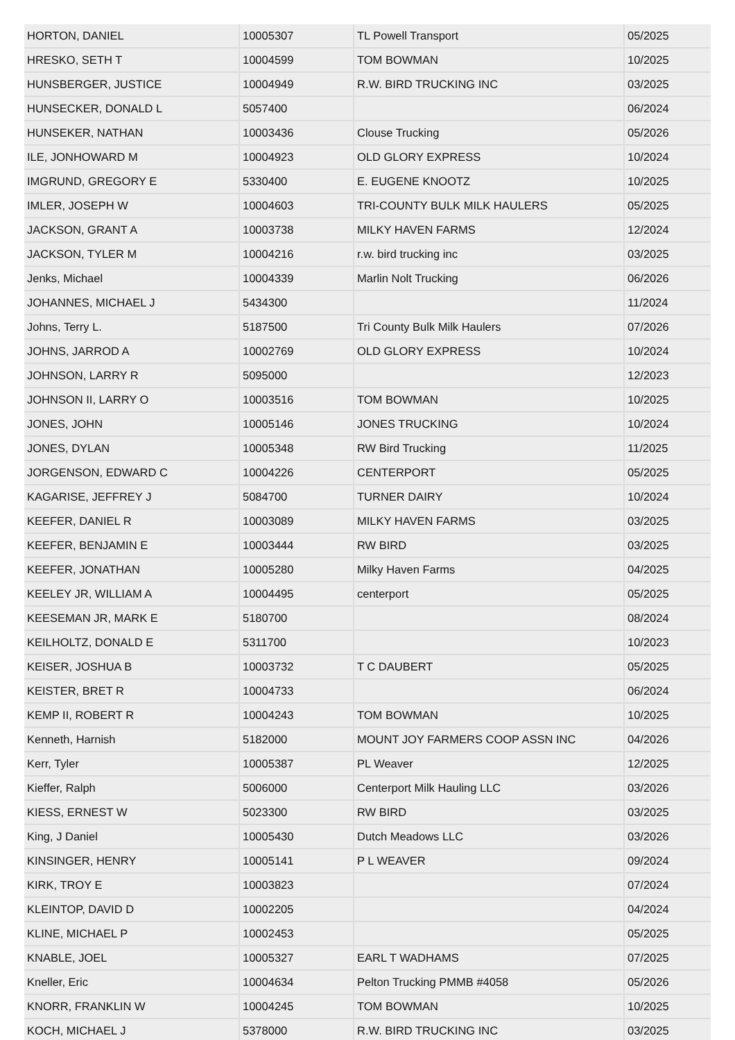| HORTON, DANIEL | 10005307 | TL Powell Transport | 05/2025 |
| HRESKO, SETH T | 10004599 | TOM BOWMAN | 10/2025 |
| HUNSBERGER, JUSTICE | 10004949 | R.W. BIRD TRUCKING INC | 03/2025 |
| HUNSECKER, DONALD L | 5057400 | | 06/2024 |
| HUNSEKER, NATHAN | 10003436 | Clouse Trucking | 05/2026 |
| ILE, JONHOWARD M | 10004923 | OLD GLORY EXPRESS | 10/2024 |
| IMGRUND, GREGORY E | 5330400 | E. EUGENE KNOOTZ | 10/2025 |
| IMLER, JOSEPH W | 10004603 | TRI-COUNTY BULK MILK HAULERS | 05/2025 |
| JACKSON, GRANT A | 10003738 | MILKY HAVEN FARMS | 12/2024 |
| JACKSON, TYLER M | 10004216 | r.w. bird trucking inc | 03/2025 |
| Jenks, Michael | 10004339 | Marlin Nolt Trucking | 06/2026 |
| JOHANNES, MICHAEL J | 5434300 | | 11/2024 |
| Johns, Terry L. | 5187500 | Tri County Bulk Milk Haulers | 07/2026 |
| JOHNS, JARROD A | 10002769 | OLD GLORY EXPRESS | 10/2024 |
| JOHNSON, LARRY R | 5095000 | | 12/2023 |
| JOHNSON II, LARRY O | 10003516 | TOM BOWMAN | 10/2025 |
| JONES, JOHN | 10005146 | JONES TRUCKING | 10/2024 |
| JONES, DYLAN | 10005348 | RW Bird Trucking | 11/2025 |
| JORGENSON, EDWARD C | 10004226 | CENTERPORT | 05/2025 |
| KAGARISE, JEFFREY J | 5084700 | TURNER DAIRY | 10/2024 |
| KEEFER, DANIEL R | 10003089 | MILKY HAVEN FARMS | 03/2025 |
| KEEFER, BENJAMIN E | 10003444 | RW BIRD | 03/2025 |
| KEEFER, JONATHAN | 10005280 | Milky Haven Farms | 04/2025 |
| KEELEY JR, WILLIAM A | 10004495 | centerport | 05/2025 |
| KEESEMAN JR, MARK E | 5180700 | | 08/2024 |
| KEILHOLTZ, DONALD E | 5311700 | | 10/2023 |
| KEISER, JOSHUA B | 10003732 | T C DAUBERT | 05/2025 |
| KEISTER, BRET R | 10004733 | | 06/2024 |
| KEMP II, ROBERT R | 10004243 | TOM BOWMAN | 10/2025 |
| Kenneth, Harnish | 5182000 | MOUNT JOY FARMERS COOP ASSN INC | 04/2026 |
| Kerr, Tyler | 10005387 | PL Weaver | 12/2025 |
| Kieffer, Ralph | 5006000 | Centerport Milk Hauling LLC | 03/2026 |
| KIESS, ERNEST W | 5023300 | RW BIRD | 03/2025 |
| King, J Daniel | 10005430 | Dutch Meadows LLC | 03/2026 |
| KINSINGER, HENRY | 10005141 | P L WEAVER | 09/2024 |
| KIRK, TROY E | 10003823 | | 07/2024 |
| KLEINTOP, DAVID D | 10002205 | | 04/2024 |
| KLINE, MICHAEL P | 10002453 | | 05/2025 |
| KNABLE, JOEL | 10005327 | EARL T WADHAMS | 07/2025 |
| Kneller, Eric | 10004634 | Pelton Trucking PMMB #4058 | 05/2026 |
| KNORR, FRANKLIN W | 10004245 | TOM BOWMAN | 10/2025 |
| KOCH, MICHAEL J | 5378000 | R.W. BIRD TRUCKING INC | 03/2025 |